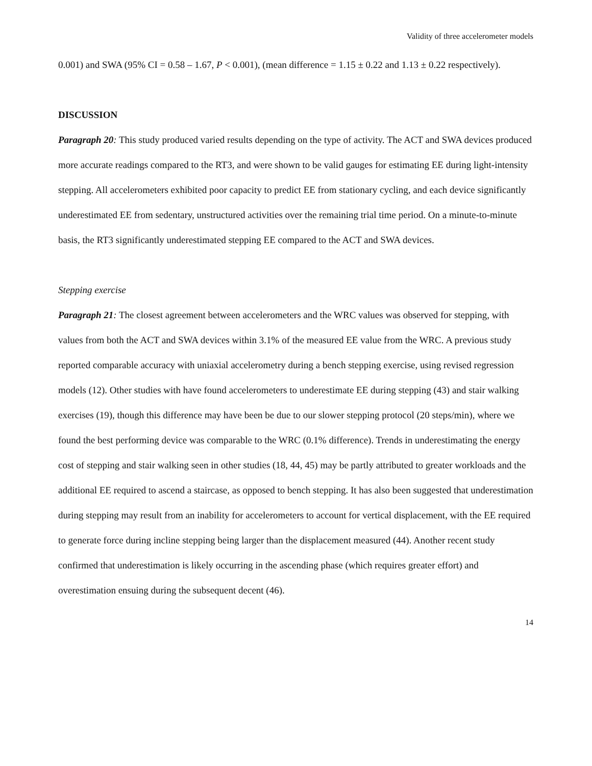Validity of three accelerometer models
0.001) and SWA (95% CI = 0.58 – 1.67, P < 0.001), (mean difference = 1.15 ± 0.22 and 1.13 ± 0.22 respectively).
DISCUSSION
Paragraph 20: This study produced varied results depending on the type of activity. The ACT and SWA devices produced more accurate readings compared to the RT3, and were shown to be valid gauges for estimating EE during light-intensity stepping. All accelerometers exhibited poor capacity to predict EE from stationary cycling, and each device significantly underestimated EE from sedentary, unstructured activities over the remaining trial time period. On a minute-to-minute basis, the RT3 significantly underestimated stepping EE compared to the ACT and SWA devices.
Stepping exercise
Paragraph 21: The closest agreement between accelerometers and the WRC values was observed for stepping, with values from both the ACT and SWA devices within 3.1% of the measured EE value from the WRC. A previous study reported comparable accuracy with uniaxial accelerometry during a bench stepping exercise, using revised regression models (12). Other studies with have found accelerometers to underestimate EE during stepping (43) and stair walking exercises (19), though this difference may have been be due to our slower stepping protocol (20 steps/min), where we found the best performing device was comparable to the WRC (0.1% difference). Trends in underestimating the energy cost of stepping and stair walking seen in other studies (18, 44, 45) may be partly attributed to greater workloads and the additional EE required to ascend a staircase, as opposed to bench stepping. It has also been suggested that underestimation during stepping may result from an inability for accelerometers to account for vertical displacement, with the EE required to generate force during incline stepping being larger than the displacement measured (44). Another recent study confirmed that underestimation is likely occurring in the ascending phase (which requires greater effort) and overestimation ensuing during the subsequent decent (46).
14